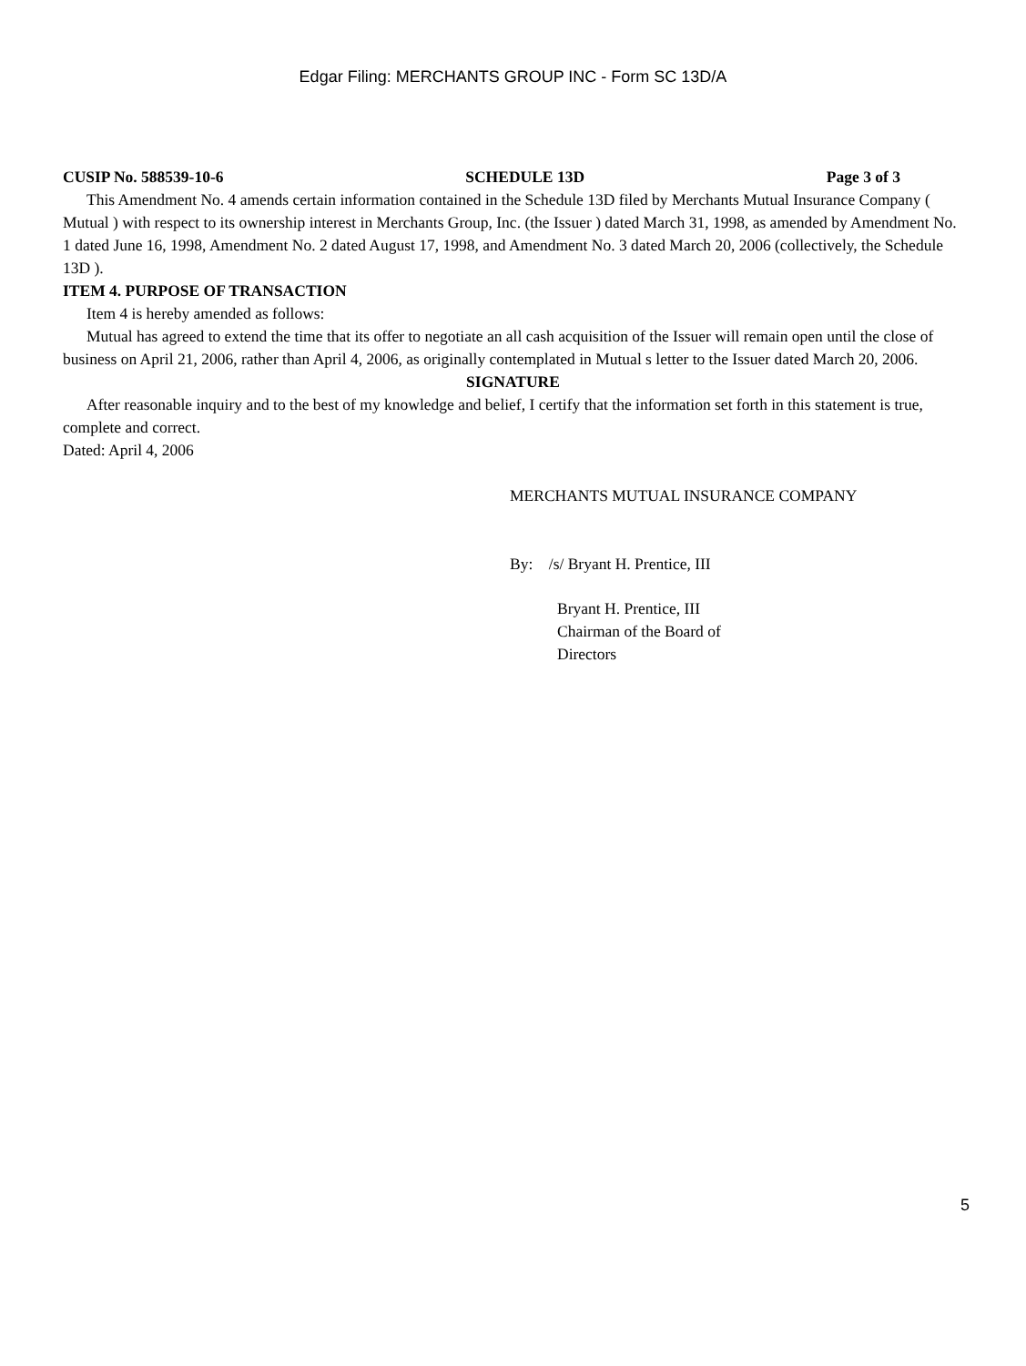Edgar Filing: MERCHANTS GROUP INC - Form SC 13D/A
CUSIP No. 588539-10-6 SCHEDULE 13D Page 3 of 3
This Amendment No. 4 amends certain information contained in the Schedule 13D filed by Merchants Mutual Insurance Company ( Mutual ) with respect to its ownership interest in Merchants Group, Inc. (the Issuer ) dated March 31, 1998, as amended by Amendment No. 1 dated June 16, 1998, Amendment No. 2 dated August 17, 1998, and Amendment No. 3 dated March 20, 2006 (collectively, the Schedule 13D ).
ITEM 4. PURPOSE OF TRANSACTION
Item 4 is hereby amended as follows:
Mutual has agreed to extend the time that its offer to negotiate an all cash acquisition of the Issuer will remain open until the close of business on April 21, 2006, rather than April 4, 2006, as originally contemplated in Mutual s letter to the Issuer dated March 20, 2006.
SIGNATURE
After reasonable inquiry and to the best of my knowledge and belief, I certify that the information set forth in this statement is true, complete and correct.
Dated: April 4, 2006
MERCHANTS MUTUAL INSURANCE COMPANY
By: /s/ Bryant H. Prentice, III
Bryant H. Prentice, III
Chairman of the Board of
Directors
5